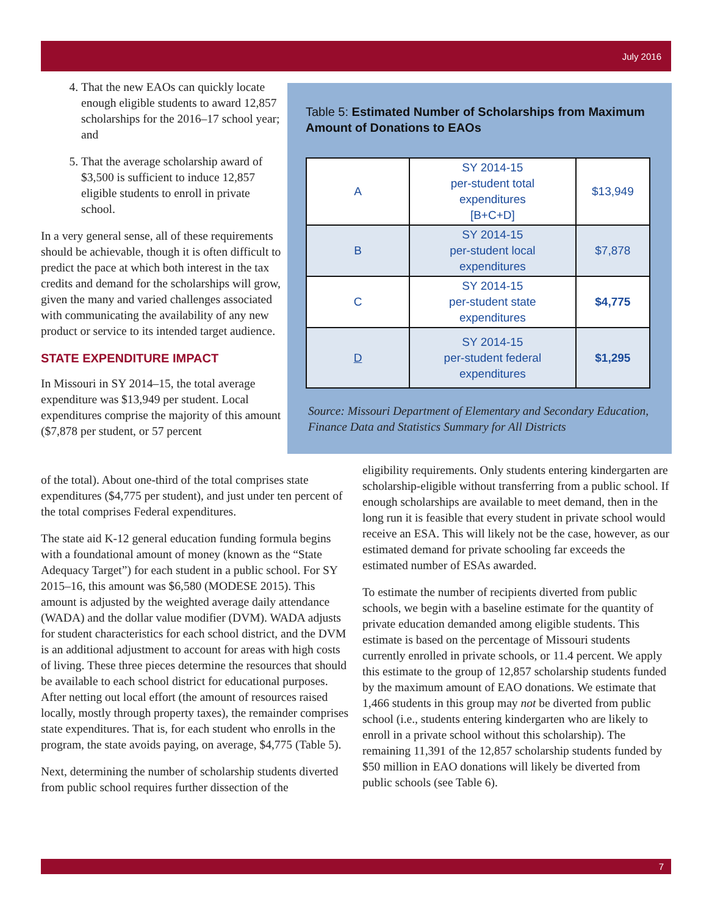July 2016
4. That the new EAOs can quickly locate enough eligible students to award 12,857 scholarships for the 2016–17 school year; and
5. That the average scholarship award of $3,500 is sufficient to induce 12,857 eligible students to enroll in private school.
In a very general sense, all of these requirements should be achievable, though it is often difficult to predict the pace at which both interest in the tax credits and demand for the scholarships will grow, given the many and varied challenges associated with communicating the availability of any new product or service to its intended target audience.
STATE EXPENDITURE IMPACT
In Missouri in SY 2014–15, the total average expenditure was $13,949 per student. Local expenditures comprise the majority of this amount ($7,878 per student, or 57 percent
of the total). About one-third of the total comprises state expenditures ($4,775 per student), and just under ten percent of the total comprises Federal expenditures.
The state aid K-12 general education funding formula begins with a foundational amount of money (known as the “State Adequacy Target”) for each student in a public school. For SY 2015–16, this amount was $6,580 (MODESE 2015). This amount is adjusted by the weighted average daily attendance (WADA) and the dollar value modifier (DVM). WADA adjusts for student characteristics for each school district, and the DVM is an additional adjustment to account for areas with high costs of living. These three pieces determine the resources that should be available to each school district for educational purposes. After netting out local effort (the amount of resources raised locally, mostly through property taxes), the remainder comprises state expenditures. That is, for each student who enrolls in the program, the state avoids paying, on average, $4,775 (Table 5).
Next, determining the number of scholarship students diverted from public school requires further dissection of the
Table 5: Estimated Number of Scholarships from Maximum Amount of Donations to EAOs
| A | SY 2014-15 per-student total expenditures [B+C+D] | $13,949 |
| B | SY 2014-15 per-student local expenditures | $7,878 |
| C | SY 2014-15 per-student state expenditures | $4,775 |
| D | SY 2014-15 per-student federal expenditures | $1,295 |
Source: Missouri Department of Elementary and Secondary Education, Finance Data and Statistics Summary for All Districts
eligibility requirements. Only students entering kindergarten are scholarship-eligible without transferring from a public school. If enough scholarships are available to meet demand, then in the long run it is feasible that every student in private school would receive an ESA. This will likely not be the case, however, as our estimated demand for private schooling far exceeds the estimated number of ESAs awarded.
To estimate the number of recipients diverted from public schools, we begin with a baseline estimate for the quantity of private education demanded among eligible students. This estimate is based on the percentage of Missouri students currently enrolled in private schools, or 11.4 percent. We apply this estimate to the group of 12,857 scholarship students funded by the maximum amount of EAO donations. We estimate that 1,466 students in this group may not be diverted from public school (i.e., students entering kindergarten who are likely to enroll in a private school without this scholarship). The remaining 11,391 of the 12,857 scholarship students funded by $50 million in EAO donations will likely be diverted from public schools (see Table 6).
7